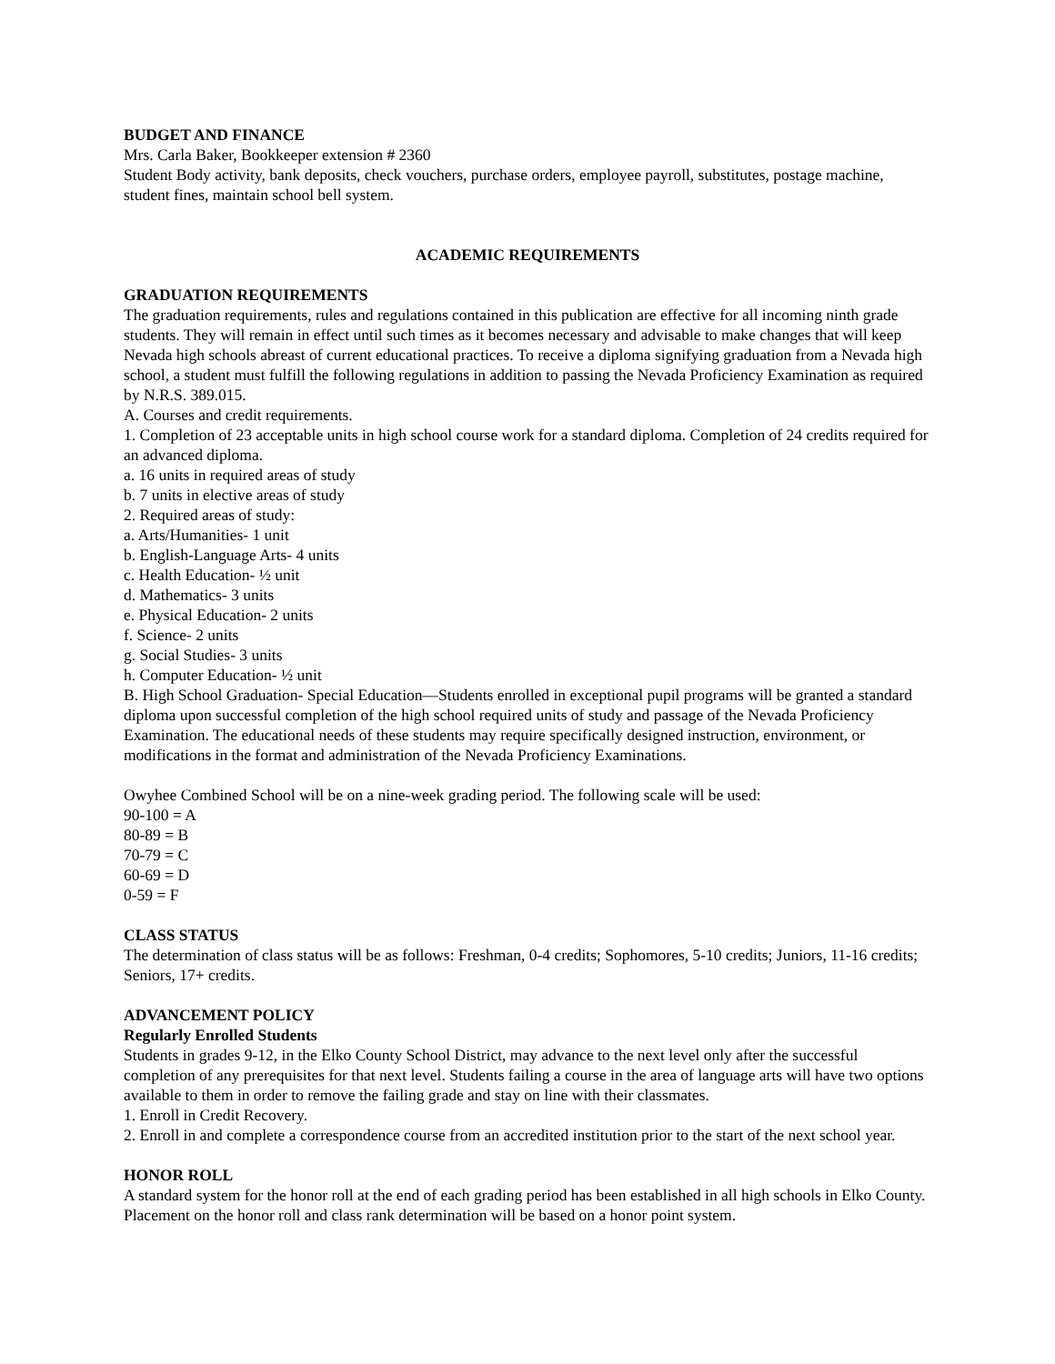BUDGET AND FINANCE
Mrs. Carla Baker, Bookkeeper extension # 2360
Student Body activity, bank deposits, check vouchers, purchase orders, employee payroll, substitutes, postage machine, student fines, maintain school bell system.
ACADEMIC REQUIREMENTS
GRADUATION REQUIREMENTS
The graduation requirements, rules and regulations contained in this publication are effective for all incoming ninth grade students. They will remain in effect until such times as it becomes necessary and advisable to make changes that will keep Nevada high schools abreast of current educational practices. To receive a diploma signifying graduation from a Nevada high school, a student must fulfill the following regulations in addition to passing the Nevada Proficiency Examination as required by N.R.S. 389.015.
A. Courses and credit requirements.
1. Completion of 23 acceptable units in high school course work for a standard diploma. Completion of 24 credits required for an advanced diploma.
a. 16 units in required areas of study
b. 7 units in elective areas of study
2. Required areas of study:
a. Arts/Humanities- 1 unit
b. English-Language Arts- 4 units
c. Health Education- ½ unit
d. Mathematics- 3 units
e. Physical Education- 2 units
f. Science- 2 units
g. Social Studies- 3 units
h. Computer Education- ½ unit
B. High School Graduation- Special Education—Students enrolled in exceptional pupil programs will be granted a standard diploma upon successful completion of the high school required units of study and passage of the Nevada Proficiency Examination. The educational needs of these students may require specifically designed instruction, environment, or modifications in the format and administration of the Nevada Proficiency Examinations.
Owyhee Combined School will be on a nine-week grading period. The following scale will be used:
90-100 = A
80-89 = B
70-79 = C
60-69 = D
0-59 = F
CLASS STATUS
The determination of class status will be as follows: Freshman, 0-4 credits; Sophomores, 5-10 credits; Juniors, 11-16 credits; Seniors, 17+ credits.
ADVANCEMENT POLICY
Regularly Enrolled Students
Students in grades 9-12, in the Elko County School District, may advance to the next level only after the successful completion of any prerequisites for that next level. Students failing a course in the area of language arts will have two options available to them in order to remove the failing grade and stay on line with their classmates.
1. Enroll in Credit Recovery.
2. Enroll in and complete a correspondence course from an accredited institution prior to the start of the next school year.
HONOR ROLL
A standard system for the honor roll at the end of each grading period has been established in all high schools in Elko County. Placement on the honor roll and class rank determination will be based on a honor point system.